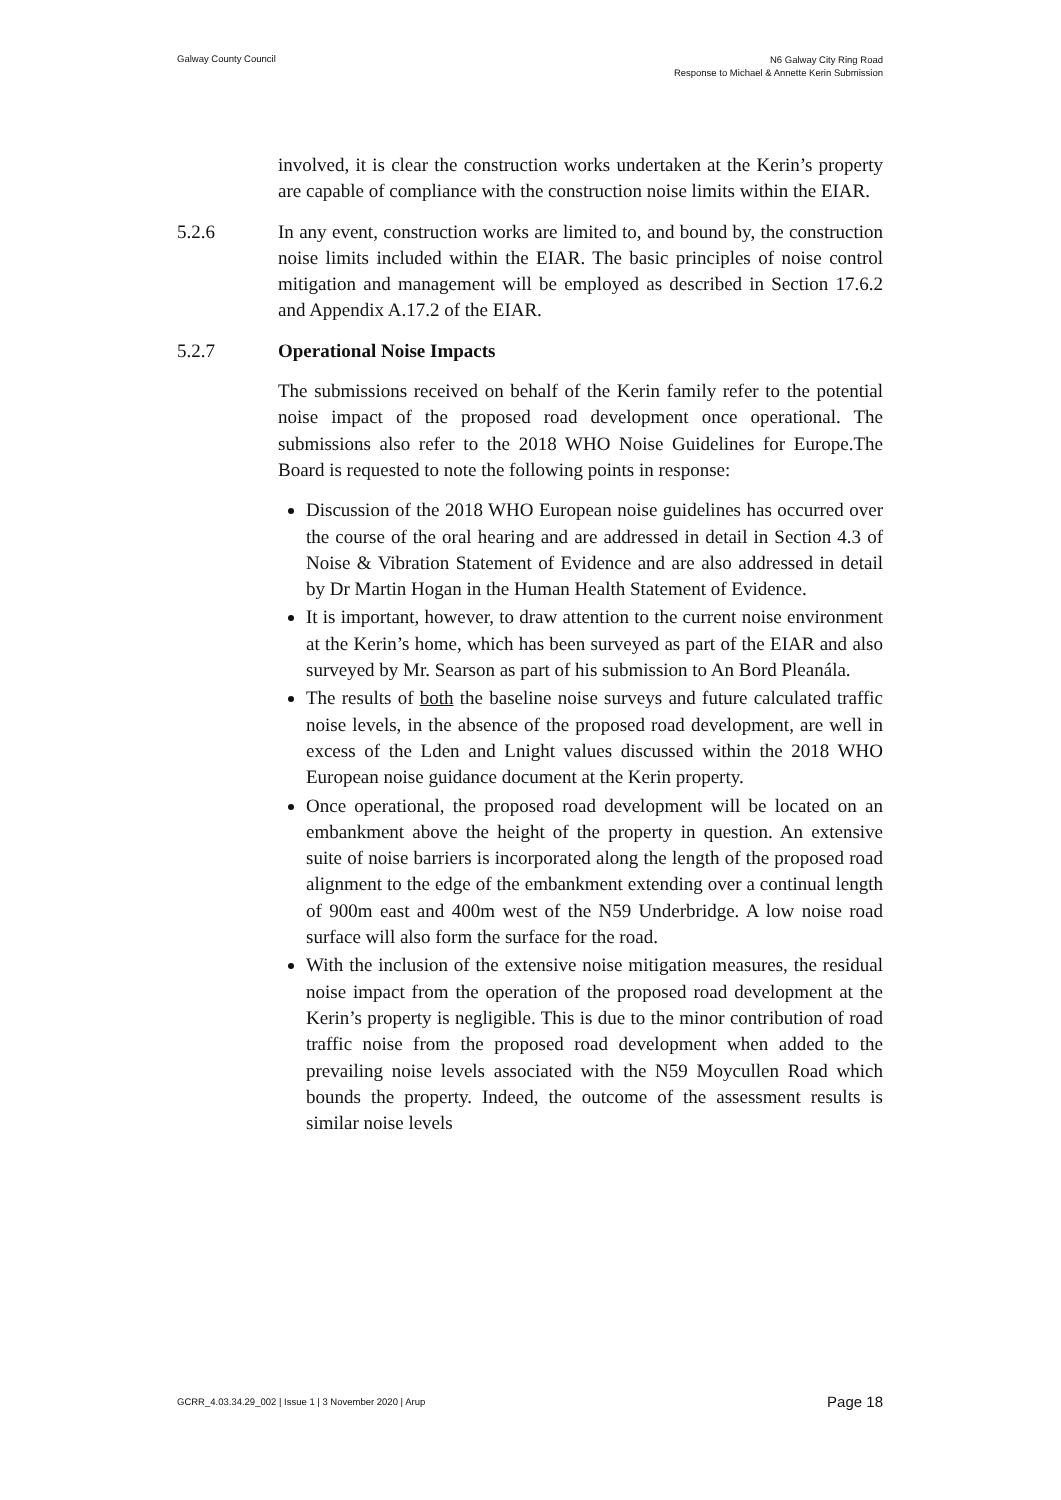Galway County Council
N6 Galway City Ring Road
Response to Michael & Annette Kerin Submission
involved, it is clear the construction works undertaken at the Kerin’s property are capable of compliance with the construction noise limits within the EIAR.
5.2.6 In any event, construction works are limited to, and bound by, the construction noise limits included within the EIAR. The basic principles of noise control mitigation and management will be employed as described in Section 17.6.2 and Appendix A.17.2 of the EIAR.
5.2.7 Operational Noise Impacts
The submissions received on behalf of the Kerin family refer to the potential noise impact of the proposed road development once operational. The submissions also refer to the 2018 WHO Noise Guidelines for Europe.The Board is requested to note the following points in response:
Discussion of the 2018 WHO European noise guidelines has occurred over the course of the oral hearing and are addressed in detail in Section 4.3 of Noise & Vibration Statement of Evidence and are also addressed in detail by Dr Martin Hogan in the Human Health Statement of Evidence.
It is important, however, to draw attention to the current noise environment at the Kerin’s home, which has been surveyed as part of the EIAR and also surveyed by Mr. Searson as part of his submission to An Bord Pleanála.
The results of both the baseline noise surveys and future calculated traffic noise levels, in the absence of the proposed road development, are well in excess of the Lden and Lnight values discussed within the 2018 WHO European noise guidance document at the Kerin property.
Once operational, the proposed road development will be located on an embankment above the height of the property in question. An extensive suite of noise barriers is incorporated along the length of the proposed road alignment to the edge of the embankment extending over a continual length of 900m east and 400m west of the N59 Underbridge. A low noise road surface will also form the surface for the road.
With the inclusion of the extensive noise mitigation measures, the residual noise impact from the operation of the proposed road development at the Kerin’s property is negligible. This is due to the minor contribution of road traffic noise from the proposed road development when added to the prevailing noise levels associated with the N59 Moycullen Road which bounds the property. Indeed, the outcome of the assessment results is similar noise levels
GCRR_4.03.34.29_002 | Issue 1 | 3 November 2020 | Arup
Page 18